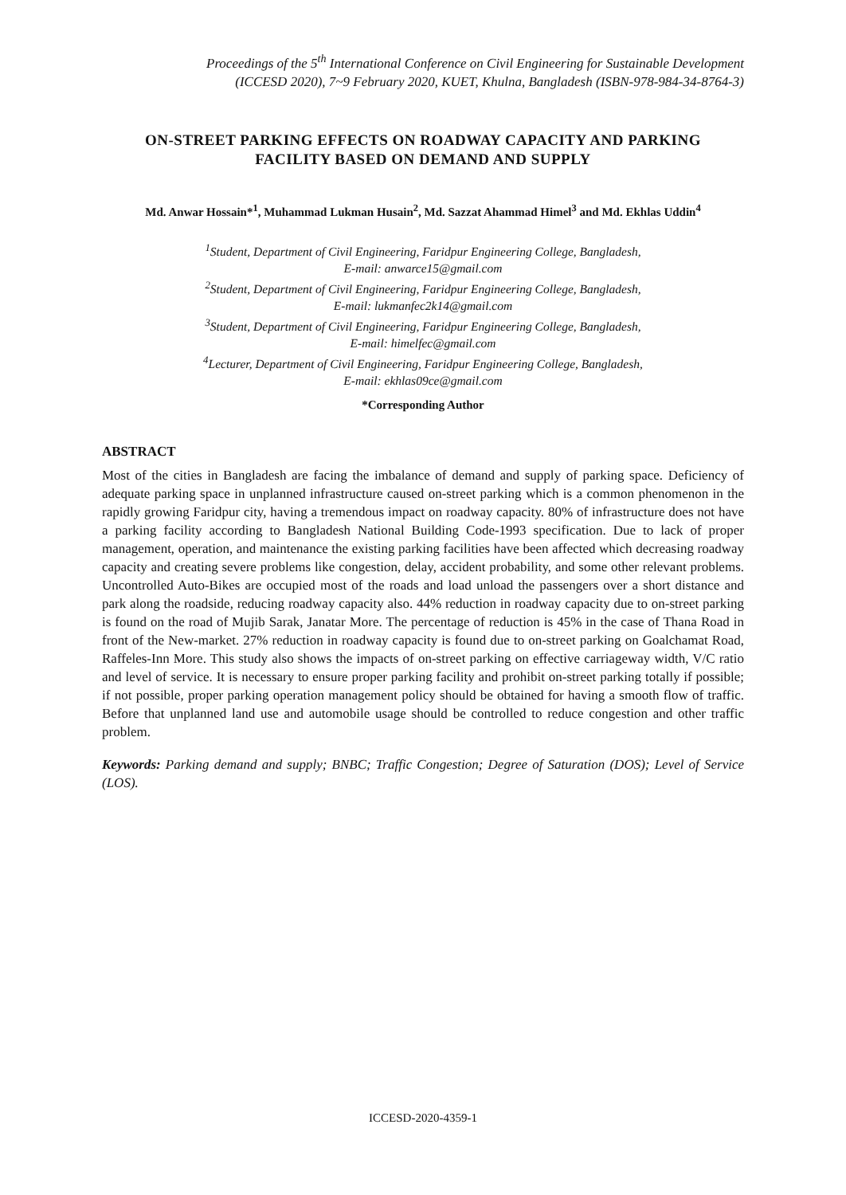Proceedings of the 5<sup>th</sup> International Conference on Civil Engineering for Sustainable Development
(ICCESD 2020), 7~9 February 2020, KUET, Khulna, Bangladesh (ISBN-978-984-34-8764-3)
ON-STREET PARKING EFFECTS ON ROADWAY CAPACITY AND PARKING FACILITY BASED ON DEMAND AND SUPPLY
Md. Anwar Hossain*<sup>1</sup>, Muhammad Lukman Husain<sup>2</sup>, Md. Sazzat Ahammad Himel<sup>3</sup> and Md. Ekhlas Uddin<sup>4</sup>
<sup>1</sup> Student, Department of Civil Engineering, Faridpur Engineering College, Bangladesh,
E-mail: anwarce15@gmail.com
<sup>2</sup> Student, Department of Civil Engineering, Faridpur Engineering College, Bangladesh,
E-mail: lukmanfec2k14@gmail.com
<sup>3</sup> Student, Department of Civil Engineering, Faridpur Engineering College, Bangladesh,
E-mail: himelfec@gmail.com
<sup>4</sup> Lecturer, Department of Civil Engineering, Faridpur Engineering College, Bangladesh,
E-mail: ekhlas09ce@gmail.com
*Corresponding Author
ABSTRACT
Most of the cities in Bangladesh are facing the imbalance of demand and supply of parking space. Deficiency of adequate parking space in unplanned infrastructure caused on-street parking which is a common phenomenon in the rapidly growing Faridpur city, having a tremendous impact on roadway capacity. 80% of infrastructure does not have a parking facility according to Bangladesh National Building Code-1993 specification. Due to lack of proper management, operation, and maintenance the existing parking facilities have been affected which decreasing roadway capacity and creating severe problems like congestion, delay, accident probability, and some other relevant problems. Uncontrolled Auto-Bikes are occupied most of the roads and load unload the passengers over a short distance and park along the roadside, reducing roadway capacity also. 44% reduction in roadway capacity due to on-street parking is found on the road of Mujib Sarak, Janatar More. The percentage of reduction is 45% in the case of Thana Road in front of the New-market. 27% reduction in roadway capacity is found due to on-street parking on Goalchamat Road, Raffeles-Inn More. This study also shows the impacts of on-street parking on effective carriageway width, V/C ratio and level of service. It is necessary to ensure proper parking facility and prohibit on-street parking totally if possible; if not possible, proper parking operation management policy should be obtained for having a smooth flow of traffic. Before that unplanned land use and automobile usage should be controlled to reduce congestion and other traffic problem.
Keywords: Parking demand and supply; BNBC; Traffic Congestion; Degree of Saturation (DOS); Level of Service (LOS).
ICCESD-2020-4359-1